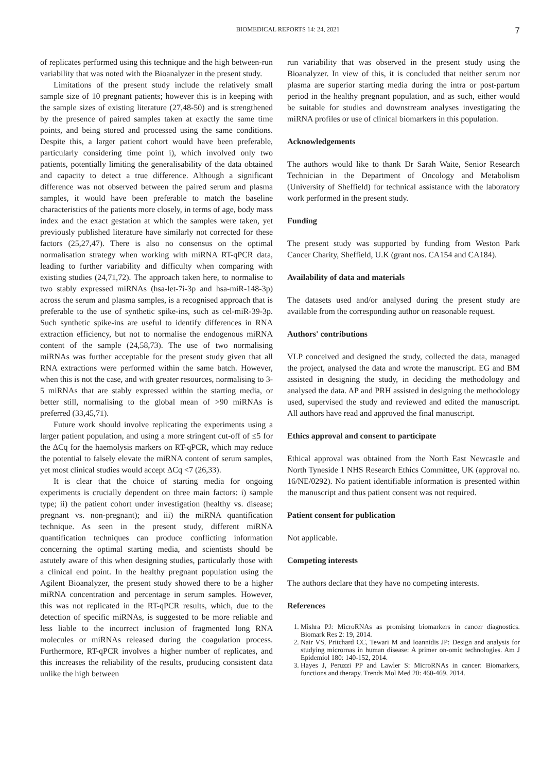BIOMEDICAL REPORTS 14: 24, 2021 7
of replicates performed using this technique and the high between-run variability that was noted with the Bioanalyzer in the present study.
Limitations of the present study include the relatively small sample size of 10 pregnant patients; however this is in keeping with the sample sizes of existing literature (27,48-50) and is strengthened by the presence of paired samples taken at exactly the same time points, and being stored and processed using the same conditions. Despite this, a larger patient cohort would have been preferable, particularly considering time point i), which involved only two patients, potentially limiting the generalisability of the data obtained and capacity to detect a true difference. Although a significant difference was not observed between the paired serum and plasma samples, it would have been preferable to match the baseline characteristics of the patients more closely, in terms of age, body mass index and the exact gestation at which the samples were taken, yet previously published literature have similarly not corrected for these factors (25,27,47). There is also no consensus on the optimal normalisation strategy when working with miRNA RT-qPCR data, leading to further variability and difficulty when comparing with existing studies (24,71,72). The approach taken here, to normalise to two stably expressed miRNAs (hsa-let-7i-3p and hsa-miR-148-3p) across the serum and plasma samples, is a recognised approach that is preferable to the use of synthetic spike-ins, such as cel-miR-39-3p. Such synthetic spike-ins are useful to identify differences in RNA extraction efficiency, but not to normalise the endogenous miRNA content of the sample (24,58,73). The use of two normalising miRNAs was further acceptable for the present study given that all RNA extractions were performed within the same batch. However, when this is not the case, and with greater resources, normalising to 3-5 miRNAs that are stably expressed within the starting media, or better still, normalising to the global mean of >90 miRNAs is preferred (33,45,71).
Future work should involve replicating the experiments using a larger patient population, and using a more stringent cut-off of ≤5 for the ΔCq for the haemolysis markers on RT-qPCR, which may reduce the potential to falsely elevate the miRNA content of serum samples, yet most clinical studies would accept ΔCq <7 (26,33).
It is clear that the choice of starting media for ongoing experiments is crucially dependent on three main factors: i) sample type; ii) the patient cohort under investigation (healthy vs. disease; pregnant vs. non-pregnant); and iii) the miRNA quantification technique. As seen in the present study, different miRNA quantification techniques can produce conflicting information concerning the optimal starting media, and scientists should be astutely aware of this when designing studies, particularly those with a clinical end point. In the healthy pregnant population using the Agilent Bioanalyzer, the present study showed there to be a higher miRNA concentration and percentage in serum samples. However, this was not replicated in the RT-qPCR results, which, due to the detection of specific miRNAs, is suggested to be more reliable and less liable to the incorrect inclusion of fragmented long RNA molecules or miRNAs released during the coagulation process. Furthermore, RT-qPCR involves a higher number of replicates, and this increases the reliability of the results, producing consistent data unlike the high between
run variability that was observed in the present study using the Bioanalyzer. In view of this, it is concluded that neither serum nor plasma are superior starting media during the intra or post-partum period in the healthy pregnant population, and as such, either would be suitable for studies and downstream analyses investigating the miRNA profiles or use of clinical biomarkers in this population.
Acknowledgements
The authors would like to thank Dr Sarah Waite, Senior Research Technician in the Department of Oncology and Metabolism (University of Sheffield) for technical assistance with the laboratory work performed in the present study.
Funding
The present study was supported by funding from Weston Park Cancer Charity, Sheffield, U.K (grant nos. CA154 and CA184).
Availability of data and materials
The datasets used and/or analysed during the present study are available from the corresponding author on reasonable request.
Authors' contributions
VLP conceived and designed the study, collected the data, managed the project, analysed the data and wrote the manuscript. EG and BM assisted in designing the study, in deciding the methodology and analysed the data. AP and PRH assisted in designing the methodology used, supervised the study and reviewed and edited the manuscript. All authors have read and approved the final manuscript.
Ethics approval and consent to participate
Ethical approval was obtained from the North East Newcastle and North Tyneside 1 NHS Research Ethics Committee, UK (approval no. 16/NE/0292). No patient identifiable information is presented within the manuscript and thus patient consent was not required.
Patient consent for publication
Not applicable.
Competing interests
The authors declare that they have no competing interests.
References
1. Mishra PJ: MicroRNAs as promising biomarkers in cancer diagnostics. Biomark Res 2: 19, 2014.
2. Nair VS, Pritchard CC, Tewari M and Ioannidis JP: Design and analysis for studying micrornas in human disease: A primer on-omic technologies. Am J Epidemiol 180: 140-152, 2014.
3. Hayes J, Peruzzi PP and Lawler S: MicroRNAs in cancer: Biomarkers, functions and therapy. Trends Mol Med 20: 460-469, 2014.